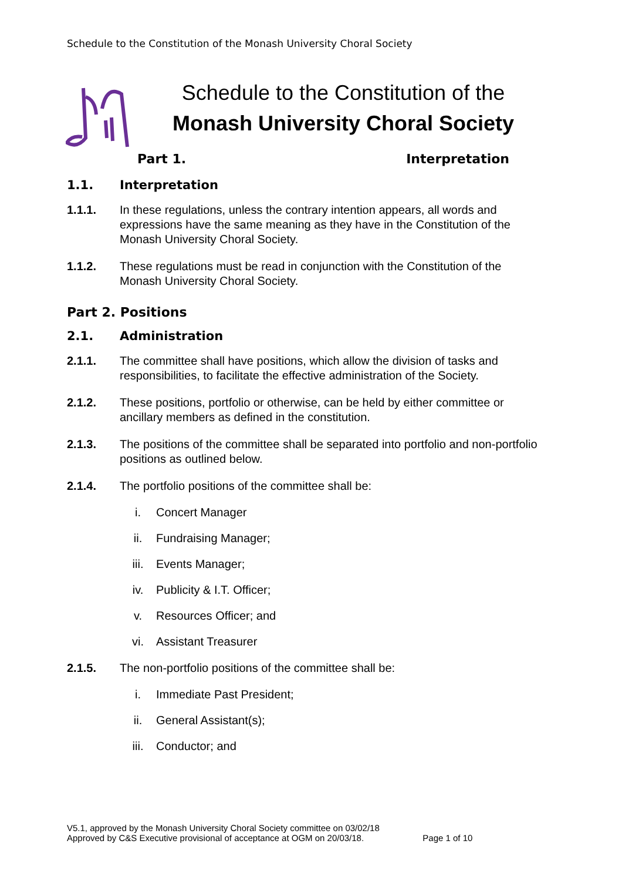Schedule to the Constitution of the Monash University Choral Society
Schedule to the Constitution of the
Monash University Choral Society
Part 1. Interpretation
1.1. Interpretation
1.1.1. In these regulations, unless the contrary intention appears, all words and expressions have the same meaning as they have in the Constitution of the Monash University Choral Society.
1.1.2. These regulations must be read in conjunction with the Constitution of the Monash University Choral Society.
Part 2. Positions
2.1. Administration
2.1.1. The committee shall have positions, which allow the division of tasks and responsibilities, to facilitate the effective administration of the Society.
2.1.2. These positions, portfolio or otherwise, can be held by either committee or ancillary members as defined in the constitution.
2.1.3. The positions of the committee shall be separated into portfolio and non-portfolio positions as outlined below.
2.1.4. The portfolio positions of the committee shall be:
i. Concert Manager
ii. Fundraising Manager;
iii. Events Manager;
iv. Publicity & I.T. Officer;
v. Resources Officer; and
vi. Assistant Treasurer
2.1.5. The non-portfolio positions of the committee shall be:
i. Immediate Past President;
ii. General Assistant(s);
iii. Conductor; and
V5.1, approved by the Monash University Choral Society committee on 03/02/18
Approved by C&S Executive provisional of acceptance at OGM on 20/03/18. Page 1 of 10